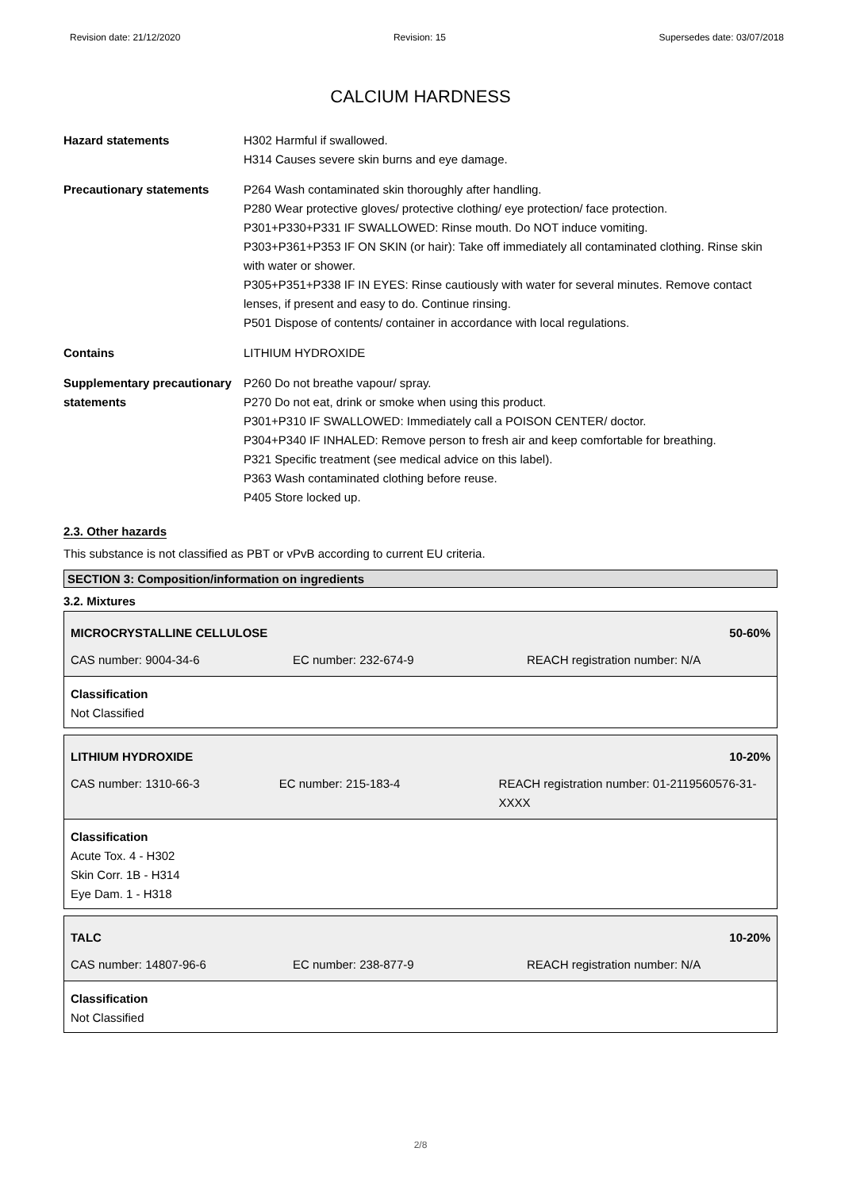Revision date: 21/12/2020 Revision: 15 Supersedes date: 03/07/2018
CALCIUM HARDNESS
| Hazard statements | H302 Harmful if swallowed. H314 Causes severe skin burns and eye damage. |
| Precautionary statements | P264 Wash contaminated skin thoroughly after handling. P280 Wear protective gloves/ protective clothing/ eye protection/ face protection. P301+P330+P331 IF SWALLOWED: Rinse mouth. Do NOT induce vomiting. P303+P361+P353 IF ON SKIN (or hair): Take off immediately all contaminated clothing. Rinse skin with water or shower. P305+P351+P338 IF IN EYES: Rinse cautiously with water for several minutes. Remove contact lenses, if present and easy to do. Continue rinsing. P501 Dispose of contents/ container in accordance with local regulations. |
| Contains | LITHIUM HYDROXIDE |
| Supplementary precautionary statements | P260 Do not breathe vapour/ spray. P270 Do not eat, drink or smoke when using this product. P301+P310 IF SWALLOWED: Immediately call a POISON CENTER/ doctor. P304+P340 IF INHALED: Remove person to fresh air and keep comfortable for breathing. P321 Specific treatment (see medical advice on this label). P363 Wash contaminated clothing before reuse. P405 Store locked up. |
2.3. Other hazards
This substance is not classified as PBT or vPvB according to current EU criteria.
SECTION 3: Composition/information on ingredients
3.2. Mixtures
MICROCRYSTALLINE CELLULOSE 50-60%
CAS number: 9004-34-6 EC number: 232-674-9 REACH registration number: N/A
Classification
Not Classified
LITHIUM HYDROXIDE 10-20%
CAS number: 1310-66-3 EC number: 215-183-4 REACH registration number: 01-2119560576-31-XXXX
Classification
Acute Tox. 4 - H302
Skin Corr. 1B - H314
Eye Dam. 1 - H318
TALC 10-20%
CAS number: 14807-96-6 EC number: 238-877-9 REACH registration number: N/A
Classification
Not Classified
2/8